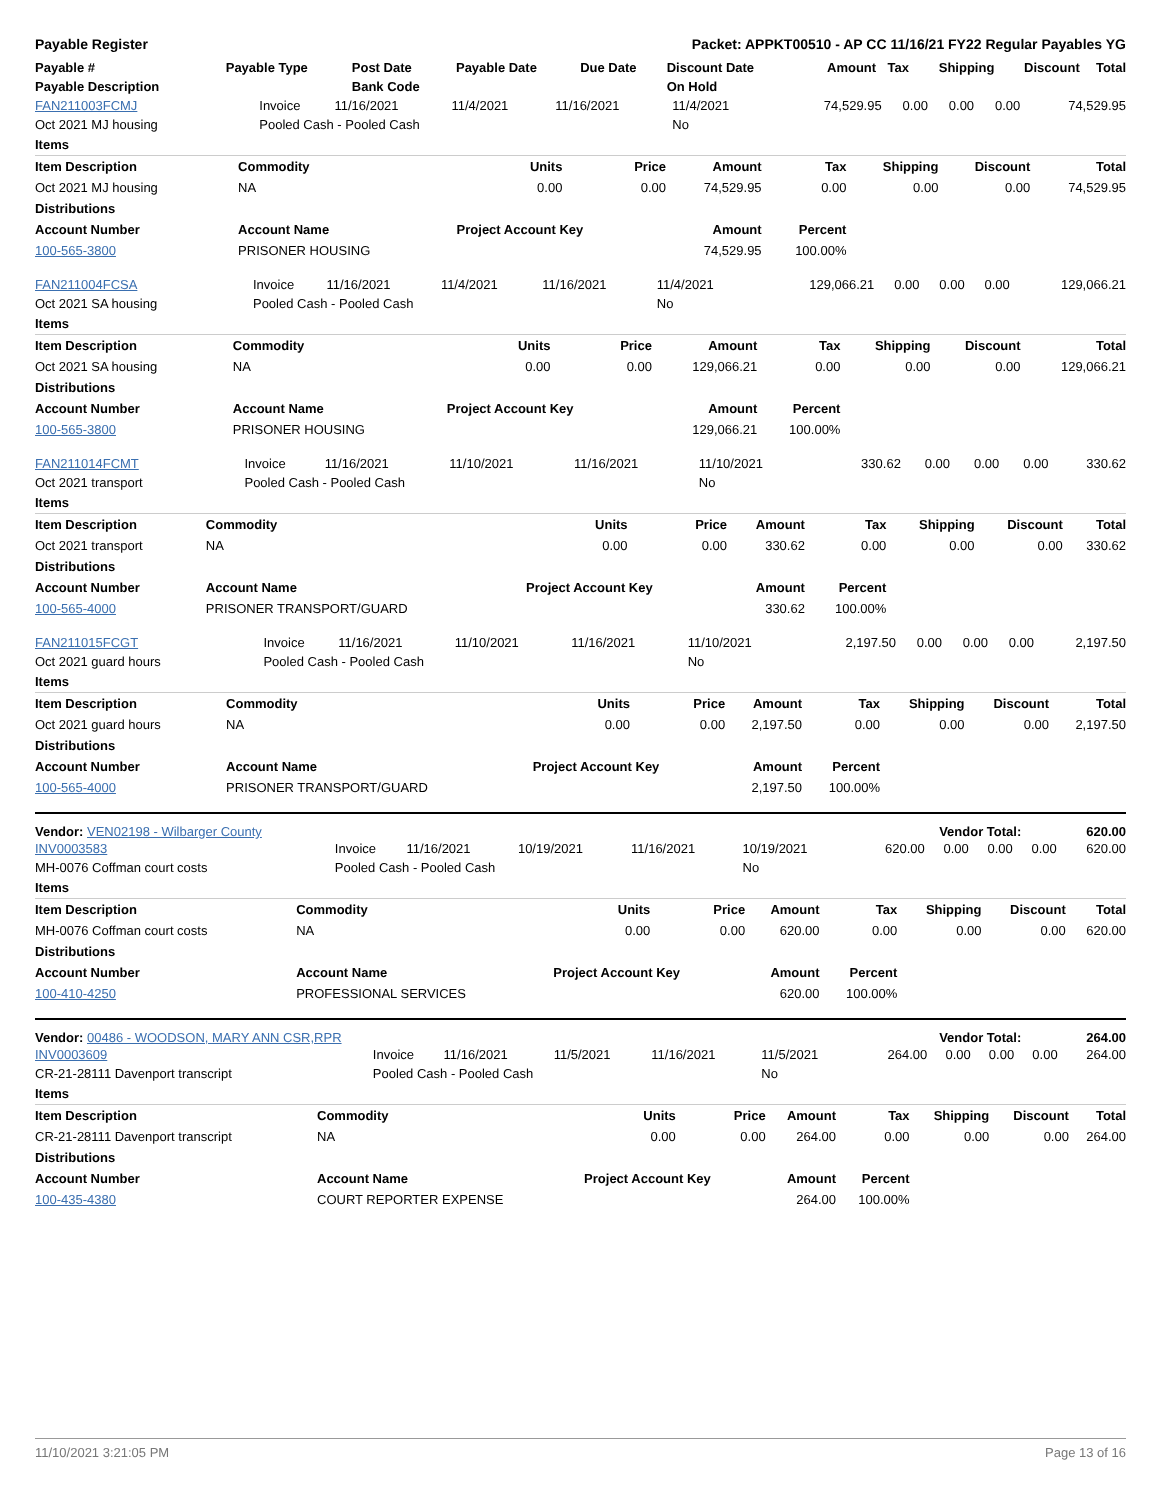Payable Register Packet: APPKT00510 - AP CC 11/16/21 FY22 Regular Payables YG
| Payable # | Payable Type | Post Date | Payable Date | Due Date | Discount Date | Amount | Tax | Shipping | Discount | Total |
| --- | --- | --- | --- | --- | --- | --- | --- | --- | --- | --- |
| Payable Description | | Bank Code | | | On Hold | | | | | |
| FAN211003FCMJ | Invoice | 11/16/2021 | 11/4/2021 | 11/16/2021 | 11/4/2021 | 74,529.95 | 0.00 | 0.00 | 0.00 | 74,529.95 |
| Oct 2021 MJ housing | Pooled Cash - Pooled Cash | | | | No | | | | | |
| Items | | | | | | | | |
| --- | --- | --- | --- | --- | --- | --- | --- | --- |
| Item Description | Commodity | Units | Price | Amount | Tax | Shipping | Discount | Total |
| Oct 2021 MJ housing | NA | 0.00 | 0.00 | 74,529.95 | 0.00 | 0.00 | 0.00 | 74,529.95 |
| Distributions | | | | | | | | |
| Account Number | Account Name | Project Account Key | | Amount | Percent | | | |
| 100-565-3800 | PRISONER HOUSING | | | 74,529.95 | 100.00% | | | |
| FAN211004FCSA | Invoice | 11/16/2021 | 11/4/2021 | 11/16/2021 | 11/4/2021 | 129,066.21 | 0.00 | 0.00 | 0.00 | 129,066.21 |
| Oct 2021 SA housing | Pooled Cash - Pooled Cash | | | | No | | | | | |
| Items | | | | | | | | |
| --- | --- | --- | --- | --- | --- | --- | --- | --- |
| Item Description | Commodity | Units | Price | Amount | Tax | Shipping | Discount | Total |
| Oct 2021 SA housing | NA | 0.00 | 0.00 | 129,066.21 | 0.00 | 0.00 | 0.00 | 129,066.21 |
| Distributions | | | | | | | | |
| Account Number | Account Name | Project Account Key | | Amount | Percent | | | |
| 100-565-3800 | PRISONER HOUSING | | | 129,066.21 | 100.00% | | | |
| FAN211014FCMT | Invoice | 11/16/2021 | 11/10/2021 | 11/16/2021 | 11/10/2021 | 330.62 | 0.00 | 0.00 | 0.00 | 330.62 |
| Oct 2021 transport | Pooled Cash - Pooled Cash | | | | No | | | | | |
| Items | | | | | | | | |
| --- | --- | --- | --- | --- | --- | --- | --- | --- |
| Item Description | Commodity | Units | Price | Amount | Tax | Shipping | Discount | Total |
| Oct 2021 transport | NA | 0.00 | 0.00 | 330.62 | 0.00 | 0.00 | 0.00 | 330.62 |
| Distributions | | | | | | | | |
| Account Number | Account Name | Project Account Key | | Amount | Percent | | | |
| 100-565-4000 | PRISONER TRANSPORT/GUARD | | | 330.62 | 100.00% | | | |
| FAN211015FCGT | Invoice | 11/16/2021 | 11/10/2021 | 11/16/2021 | 11/10/2021 | 2,197.50 | 0.00 | 0.00 | 0.00 | 2,197.50 |
| Oct 2021 guard hours | Pooled Cash - Pooled Cash | | | | No | | | | | |
| Items | | | | | | | | |
| --- | --- | --- | --- | --- | --- | --- | --- | --- |
| Item Description | Commodity | Units | Price | Amount | Tax | Shipping | Discount | Total |
| Oct 2021 guard hours | NA | 0.00 | 0.00 | 2,197.50 | 0.00 | 0.00 | 0.00 | 2,197.50 |
| Distributions | | | | | | | | |
| Account Number | Account Name | Project Account Key | | Amount | Percent | | | |
| 100-565-4000 | PRISONER TRANSPORT/GUARD | | | 2,197.50 | 100.00% | | | |
Vendor: VEN02198 - Wilbarger County Vendor Total: 620.00
| INV0003583 | Invoice | 11/16/2021 | 10/19/2021 | 11/16/2021 | 10/19/2021 | 620.00 | 0.00 | 0.00 | 0.00 | 620.00 |
| MH-0076 Coffman court costs | Pooled Cash - Pooled Cash | | | | No | | | | | |
| Items | | | | | | | | |
| --- | --- | --- | --- | --- | --- | --- | --- | --- |
| Item Description | Commodity | Units | Price | Amount | Tax | Shipping | Discount | Total |
| MH-0076 Coffman court costs | NA | 0.00 | 0.00 | 620.00 | 0.00 | 0.00 | 0.00 | 620.00 |
| Distributions | | | | | | | | |
| Account Number | Account Name | Project Account Key | | Amount | Percent | | | |
| 100-410-4250 | PROFESSIONAL SERVICES | | | 620.00 | 100.00% | | | |
Vendor: 00486 - WOODSON, MARY ANN CSR,RPR Vendor Total: 264.00
| INV0003609 | Invoice | 11/16/2021 | 11/5/2021 | 11/16/2021 | 11/5/2021 | 264.00 | 0.00 | 0.00 | 0.00 | 264.00 |
| CR-21-28111 Davenport transcript | Pooled Cash - Pooled Cash | | | | No | | | | | |
| Items | | | | | | | | |
| --- | --- | --- | --- | --- | --- | --- | --- | --- |
| Item Description | Commodity | Units | Price | Amount | Tax | Shipping | Discount | Total |
| CR-21-28111 Davenport transcript | NA | 0.00 | 0.00 | 264.00 | 0.00 | 0.00 | 0.00 | 264.00 |
| Distributions | | | | | | | | |
| Account Number | Account Name | Project Account Key | | Amount | Percent | | | |
| 100-435-4380 | COURT REPORTER EXPENSE | | | 264.00 | 100.00% | | | |
11/10/2021 3:21:05 PM Page 13 of 16